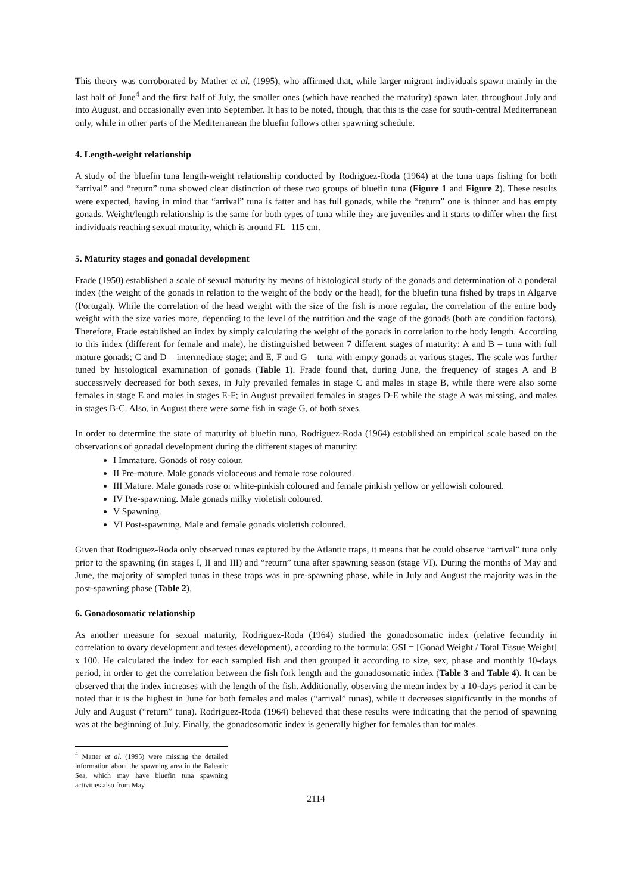This theory was corroborated by Mather et al. (1995), who affirmed that, while larger migrant individuals spawn mainly in the last half of June<sup>4</sup> and the first half of July, the smaller ones (which have reached the maturity) spawn later, throughout July and into August, and occasionally even into September. It has to be noted, though, that this is the case for south-central Mediterranean only, while in other parts of the Mediterranean the bluefin follows other spawning schedule.
4. Length-weight relationship
A study of the bluefin tuna length-weight relationship conducted by Rodriguez-Roda (1964) at the tuna traps fishing for both “arrival” and “return” tuna showed clear distinction of these two groups of bluefin tuna (Figure 1 and Figure 2). These results were expected, having in mind that “arrival” tuna is fatter and has full gonads, while the “return” one is thinner and has empty gonads. Weight/length relationship is the same for both types of tuna while they are juveniles and it starts to differ when the first individuals reaching sexual maturity, which is around FL=115 cm.
5. Maturity stages and gonadal development
Frade (1950) established a scale of sexual maturity by means of histological study of the gonads and determination of a ponderal index (the weight of the gonads in relation to the weight of the body or the head), for the bluefin tuna fished by traps in Algarve (Portugal). While the correlation of the head weight with the size of the fish is more regular, the correlation of the entire body weight with the size varies more, depending to the level of the nutrition and the stage of the gonads (both are condition factors). Therefore, Frade established an index by simply calculating the weight of the gonads in correlation to the body length. According to this index (different for female and male), he distinguished between 7 different stages of maturity: A and B – tuna with full mature gonads; C and D – intermediate stage; and E, F and G – tuna with empty gonads at various stages. The scale was further tuned by histological examination of gonads (Table 1). Frade found that, during June, the frequency of stages A and B successively decreased for both sexes, in July prevailed females in stage C and males in stage B, while there were also some females in stage E and males in stages E-F; in August prevailed females in stages D-E while the stage A was missing, and males in stages B-C. Also, in August there were some fish in stage G, of both sexes.
In order to determine the state of maturity of bluefin tuna, Rodriguez-Roda (1964) established an empirical scale based on the observations of gonadal development during the different stages of maturity:
I Immature. Gonads of rosy colour.
II Pre-mature. Male gonads violaceous and female rose coloured.
III Mature. Male gonads rose or white-pinkish coloured and female pinkish yellow or yellowish coloured.
IV Pre-spawning. Male gonads milky violetish coloured.
V Spawning.
VI Post-spawning. Male and female gonads violetish coloured.
Given that Rodriguez-Roda only observed tunas captured by the Atlantic traps, it means that he could observe “arrival” tuna only prior to the spawning (in stages I, II and III) and “return” tuna after spawning season (stage VI). During the months of May and June, the majority of sampled tunas in these traps was in pre-spawning phase, while in July and August the majority was in the post-spawning phase (Table 2).
6. Gonadosomatic relationship
As another measure for sexual maturity, Rodriguez-Roda (1964) studied the gonadosomatic index (relative fecundity in correlation to ovary development and testes development), according to the formula: GSI = [Gonad Weight / Total Tissue Weight] x 100. He calculated the index for each sampled fish and then grouped it according to size, sex, phase and monthly 10-days period, in order to get the correlation between the fish fork length and the gonadosomatic index (Table 3 and Table 4). It can be observed that the index increases with the length of the fish. Additionally, observing the mean index by a 10-days period it can be noted that it is the highest in June for both females and males (“arrival” tunas), while it decreases significantly in the months of July and August (“return” tuna). Rodriguez-Roda (1964) believed that these results were indicating that the period of spawning was at the beginning of July. Finally, the gonadosomatic index is generally higher for females than for males.
<sup>4</sup> Matter et al. (1995) were missing the detailed information about the spawning area in the Balearic Sea, which may have bluefin tuna spawning activities also from May.
2114